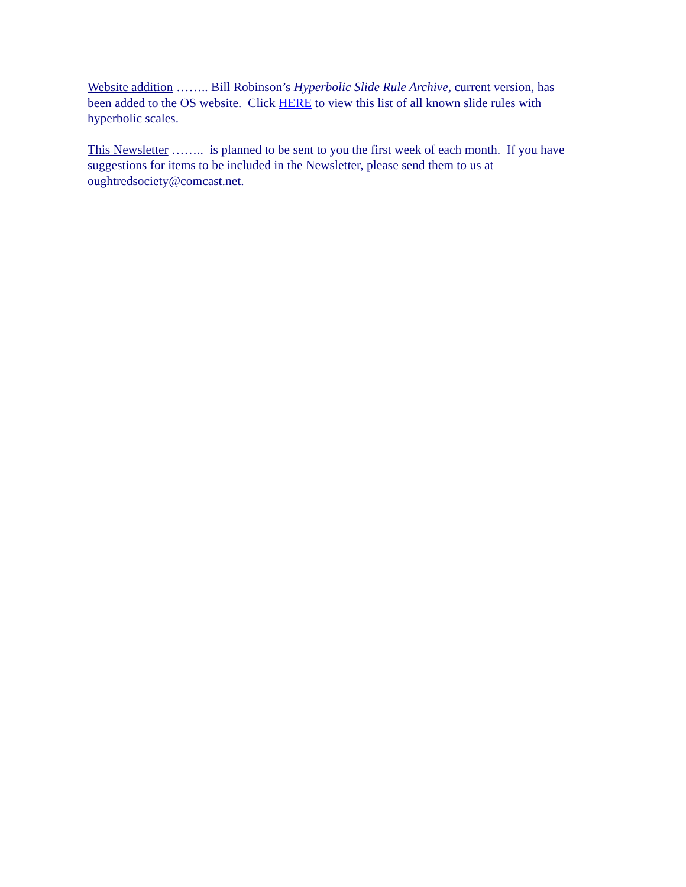Website addition …….. Bill Robinson’s Hyperbolic Slide Rule Archive, current version, has been added to the OS website. Click HERE to view this list of all known slide rules with hyperbolic scales.
This Newsletter …….. is planned to be sent to you the first week of each month. If you have suggestions for items to be included in the Newsletter, please send them to us at oughtredsociety@comcast.net.